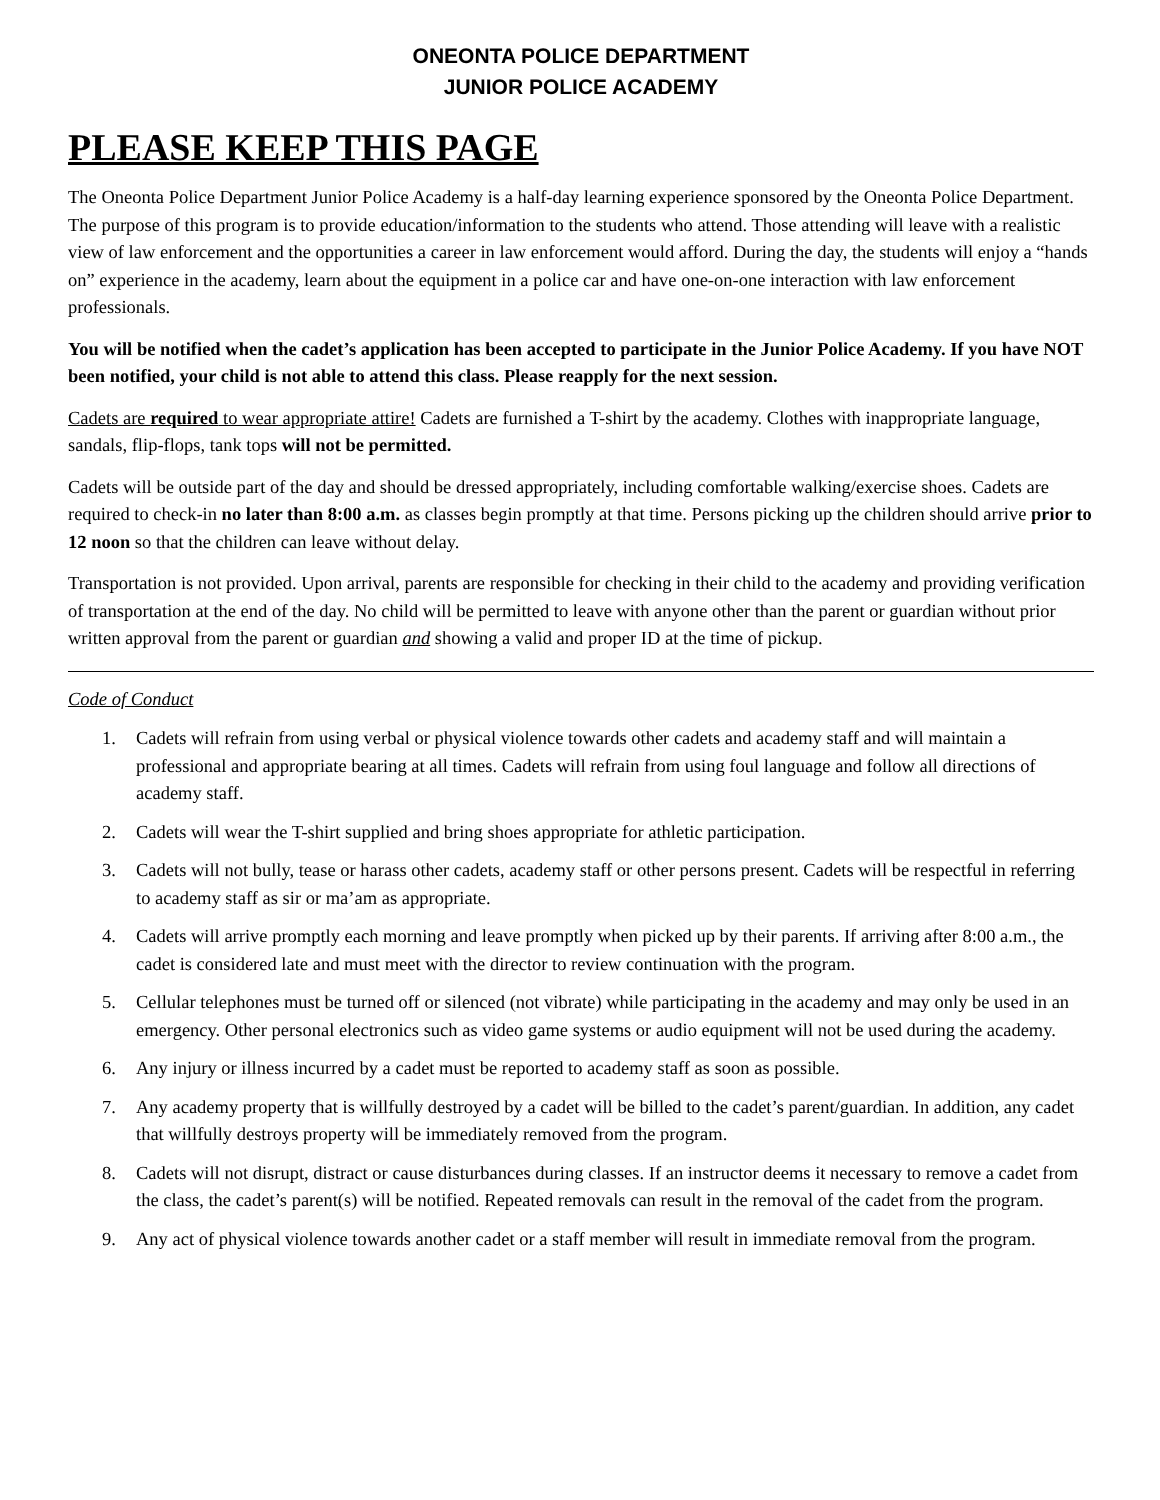ONEONTA POLICE DEPARTMENT
JUNIOR POLICE ACADEMY
PLEASE KEEP THIS PAGE
The Oneonta Police Department Junior Police Academy is a half-day learning experience sponsored by the Oneonta Police Department. The purpose of this program is to provide education/information to the students who attend. Those attending will leave with a realistic view of law enforcement and the opportunities a career in law enforcement would afford. During the day, the students will enjoy a “hands on” experience in the academy, learn about the equipment in a police car and have one-on-one interaction with law enforcement professionals.
You will be notified when the cadet’s application has been accepted to participate in the Junior Police Academy. If you have NOT been notified, your child is not able to attend this class. Please reapply for the next session.
Cadets are required to wear appropriate attire! Cadets are furnished a T-shirt by the academy. Clothes with inappropriate language, sandals, flip-flops, tank tops will not be permitted.
Cadets will be outside part of the day and should be dressed appropriately, including comfortable walking/exercise shoes. Cadets are required to check-in no later than 8:00 a.m. as classes begin promptly at that time. Persons picking up the children should arrive prior to 12 noon so that the children can leave without delay.
Transportation is not provided. Upon arrival, parents are responsible for checking in their child to the academy and providing verification of transportation at the end of the day. No child will be permitted to leave with anyone other than the parent or guardian without prior written approval from the parent or guardian and showing a valid and proper ID at the time of pickup.
Code of Conduct
1. Cadets will refrain from using verbal or physical violence towards other cadets and academy staff and will maintain a professional and appropriate bearing at all times. Cadets will refrain from using foul language and follow all directions of academy staff.
2. Cadets will wear the T-shirt supplied and bring shoes appropriate for athletic participation.
3. Cadets will not bully, tease or harass other cadets, academy staff or other persons present. Cadets will be respectful in referring to academy staff as sir or ma’am as appropriate.
4. Cadets will arrive promptly each morning and leave promptly when picked up by their parents. If arriving after 8:00 a.m., the cadet is considered late and must meet with the director to review continuation with the program.
5. Cellular telephones must be turned off or silenced (not vibrate) while participating in the academy and may only be used in an emergency. Other personal electronics such as video game systems or audio equipment will not be used during the academy.
6. Any injury or illness incurred by a cadet must be reported to academy staff as soon as possible.
7. Any academy property that is willfully destroyed by a cadet will be billed to the cadet’s parent/guardian. In addition, any cadet that willfully destroys property will be immediately removed from the program.
8. Cadets will not disrupt, distract or cause disturbances during classes. If an instructor deems it necessary to remove a cadet from the class, the cadet’s parent(s) will be notified. Repeated removals can result in the removal of the cadet from the program.
9. Any act of physical violence towards another cadet or a staff member will result in immediate removal from the program.